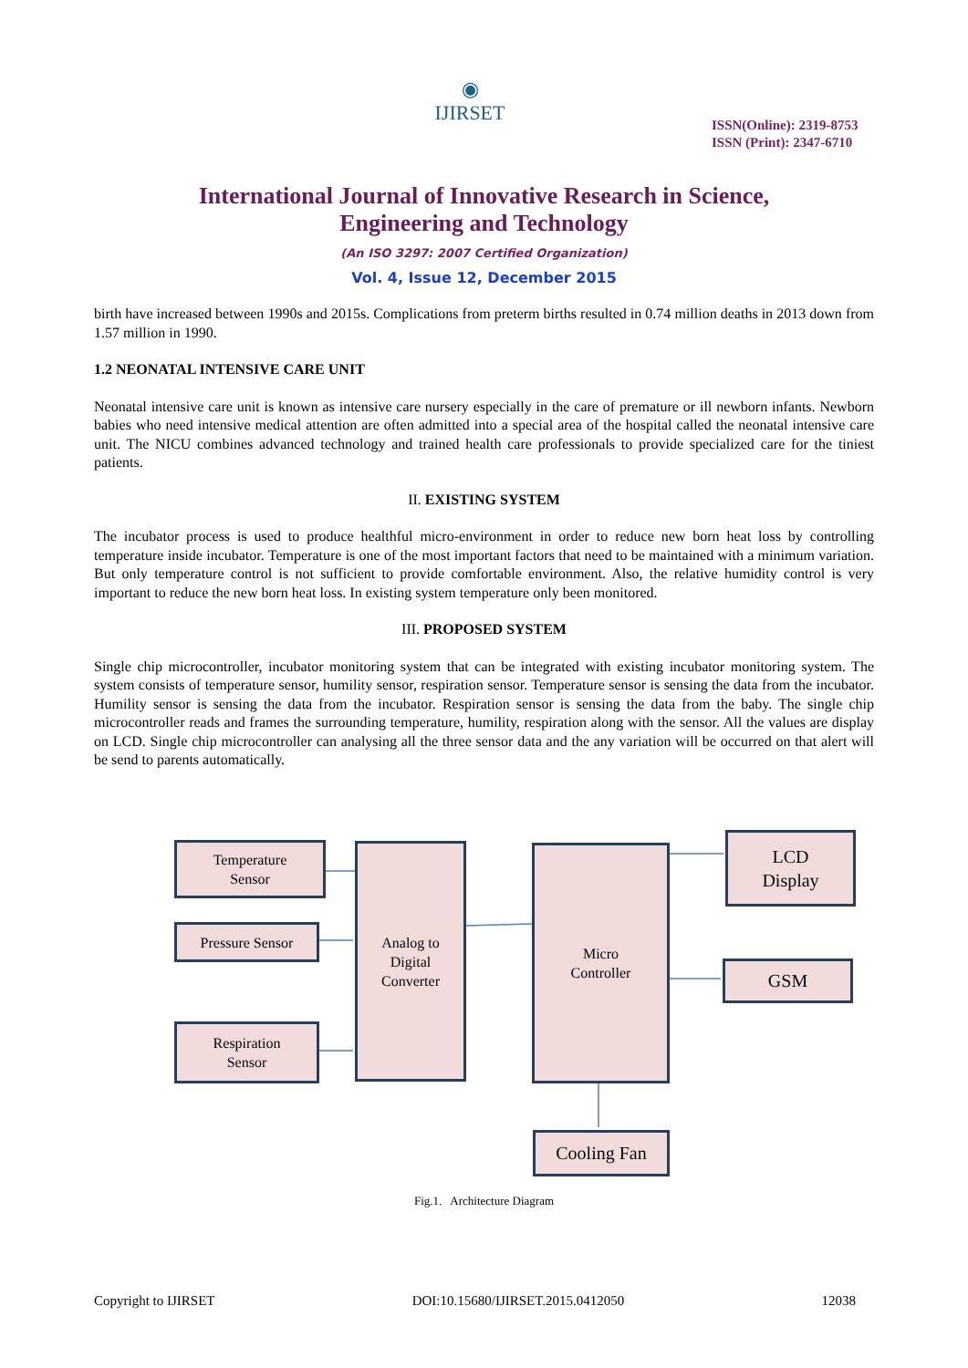◉
IJIRSET
ISSN(Online): 2319-8753
ISSN (Print): 2347-6710
International Journal of Innovative Research in Science,
Engineering and Technology
(An ISO 3297: 2007 Certified Organization)
Vol. 4, Issue 12, December 2015
birth have increased between 1990s and 2015s. Complications from preterm births resulted in 0.74 million deaths in 2013 down from 1.57 million in 1990.
1.2 NEONATAL INTENSIVE CARE UNIT
Neonatal intensive care unit is known as intensive care nursery especially in the care of premature or ill newborn infants. Newborn babies who need intensive medical attention are often admitted into a special area of the hospital called the neonatal intensive care unit. The NICU combines advanced technology and trained health care professionals to provide specialized care for the tiniest patients.
II. EXISTING SYSTEM
The incubator process is used to produce healthful micro-environment in order to reduce new born heat loss by controlling temperature inside incubator. Temperature is one of the most important factors that need to be maintained with a minimum variation. But only temperature control is not sufficient to provide comfortable environment. Also, the relative humidity control is very important to reduce the new born heat loss. In existing system temperature only been monitored.
III. PROPOSED SYSTEM
Single chip microcontroller, incubator monitoring system that can be integrated with existing incubator monitoring system. The system consists of temperature sensor, humility sensor, respiration sensor. Temperature sensor is sensing the data from the incubator. Humility sensor is sensing the data from the incubator. Respiration sensor is sensing the data from the baby. The single chip microcontroller reads and frames the surrounding temperature, humility, respiration along with the sensor. All the values are display on LCD. Single chip microcontroller can analysing all the three sensor data and the any variation will be occurred on that alert will be send to parents automatically.
Temperature
Sensor
Pressure Sensor
Respiration
Sensor
Analog to
Digital
Converter
Micro
Controller
LCD
Display
GSM
Cooling Fan
Fig.1. Architecture Diagram
Copyright to IJIRSET DOI:10.15680/IJIRSET.2015.0412050 12038